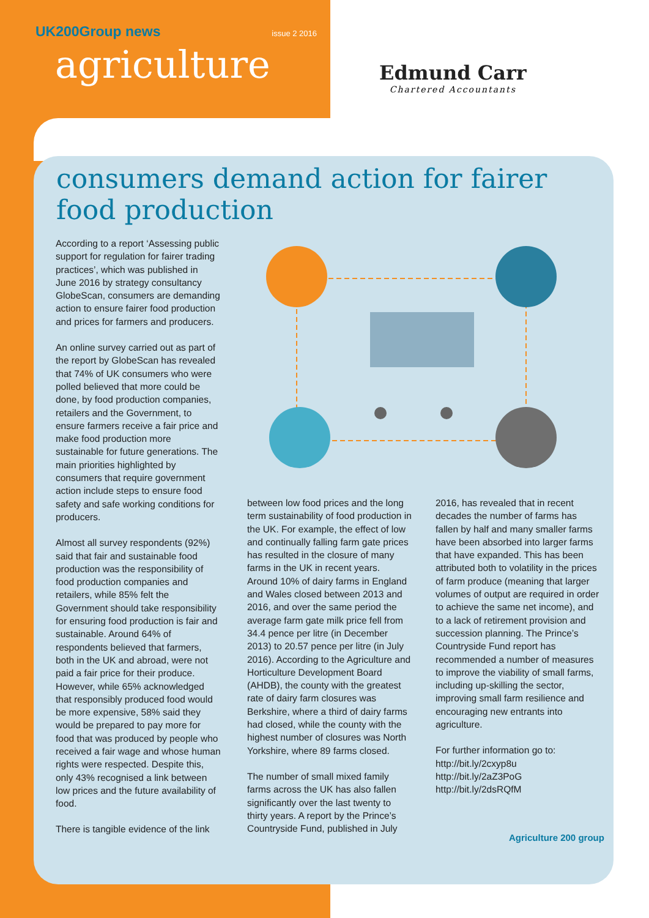UK200Group news issue 2 2016
agriculture
Edmund Carr
Chartered Accountants
consumers demand action for fairer food production
According to a report ‘Assessing public support for regulation for fairer trading practices’, which was published in June 2016 by strategy consultancy GlobeScan, consumers are demanding action to ensure fairer food production and prices for farmers and producers.
An online survey carried out as part of the report by GlobeScan has revealed that 74% of UK consumers who were polled believed that more could be done, by food production companies, retailers and the Government, to ensure farmers receive a fair price and make food production more sustainable for future generations. The main priorities highlighted by consumers that require government action include steps to ensure food safety and safe working conditions for producers.
Almost all survey respondents (92%) said that fair and sustainable food production was the responsibility of food production companies and retailers, while 85% felt the Government should take responsibility for ensuring food production is fair and sustainable. Around 64% of respondents believed that farmers, both in the UK and abroad, were not paid a fair price for their produce. However, while 65% acknowledged that responsibly produced food would be more expensive, 58% said they would be prepared to pay more for food that was produced by people who received a fair wage and whose human rights were respected. Despite this, only 43% recognised a link between low prices and the future availability of food.
There is tangible evidence of the link
between low food prices and the long term sustainability of food production in the UK. For example, the effect of low and continually falling farm gate prices has resulted in the closure of many farms in the UK in recent years. Around 10% of dairy farms in England and Wales closed between 2013 and 2016, and over the same period the average farm gate milk price fell from 34.4 pence per litre (in December 2013) to 20.57 pence per litre (in July 2016). According to the Agriculture and Horticulture Development Board (AHDB), the county with the greatest rate of dairy farm closures was Berkshire, where a third of dairy farms had closed, while the county with the highest number of closures was North Yorkshire, where 89 farms closed.
The number of small mixed family farms across the UK has also fallen significantly over the last twenty to thirty years. A report by the Prince’s Countryside Fund, published in July
2016, has revealed that in recent decades the number of farms has fallen by half and many smaller farms have been absorbed into larger farms that have expanded. This has been attributed both to volatility in the prices of farm produce (meaning that larger volumes of output are required in order to achieve the same net income), and to a lack of retirement provision and succession planning. The Prince’s Countryside Fund report has recommended a number of measures to improve the viability of small farms, including up-skilling the sector, improving small farm resilience and encouraging new entrants into agriculture.
For further information go to:
http://bit.ly/2cxyp8u
http://bit.ly/2aZ3PoG
http://bit.ly/2dsRQfM
Agriculture 200 group